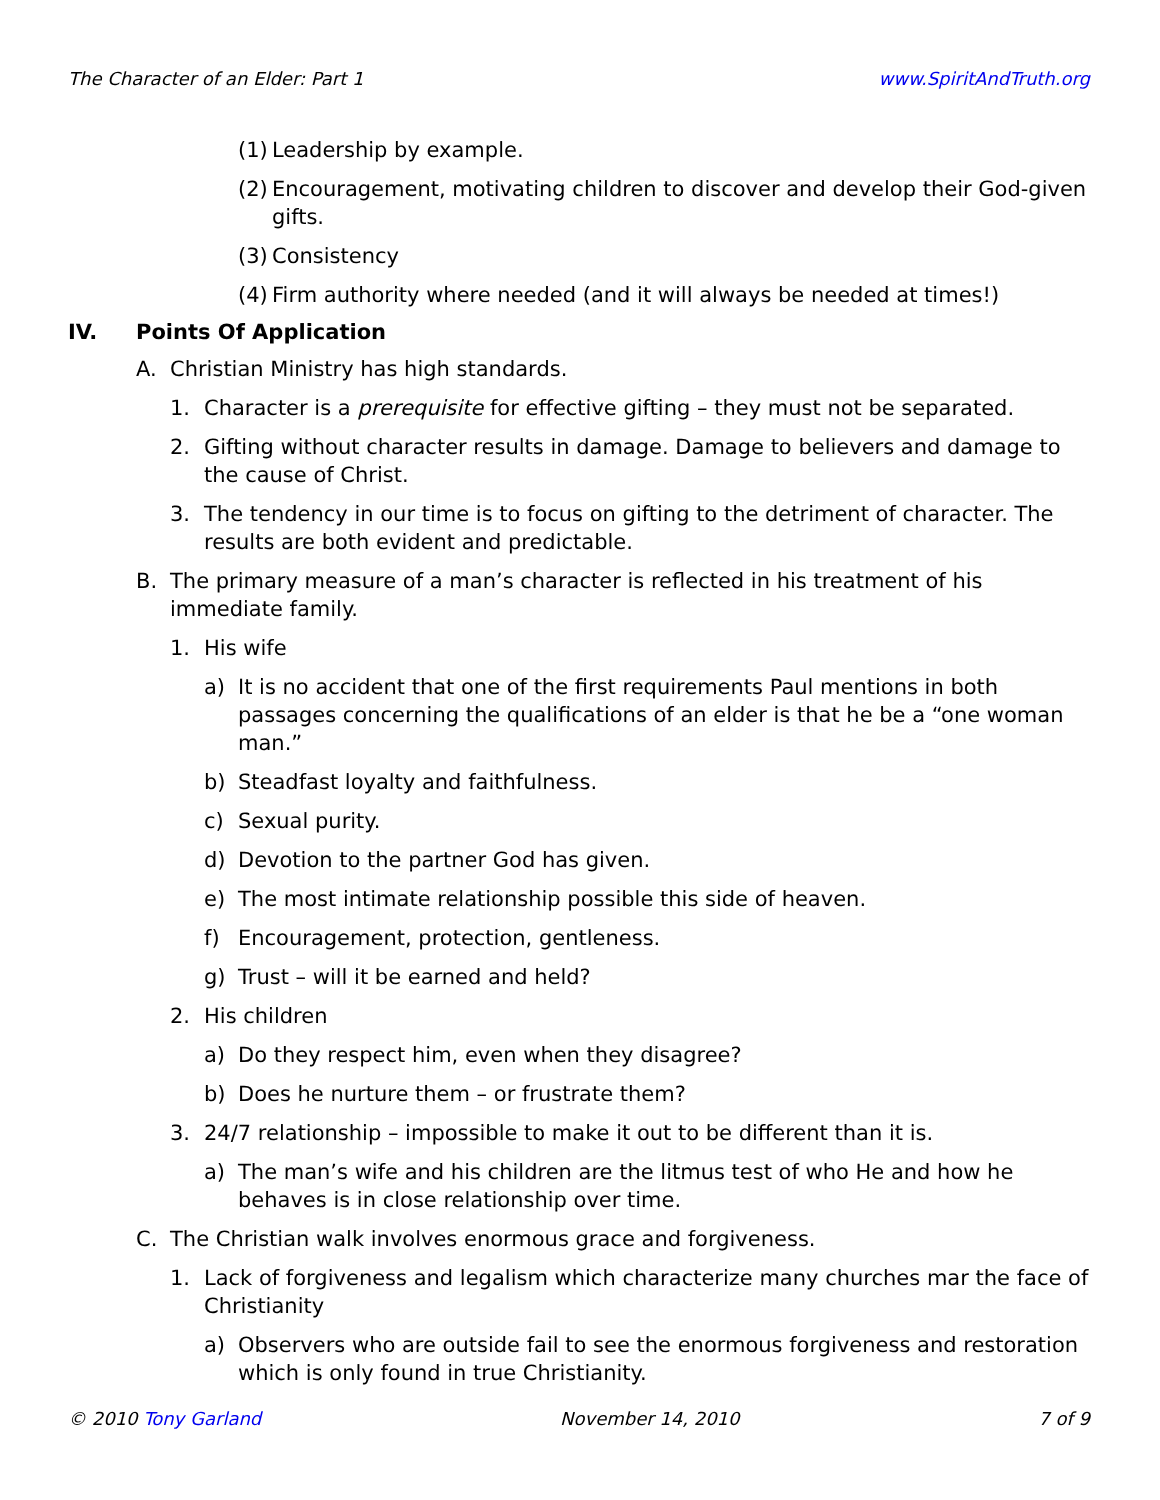The Character of an Elder: Part 1 www.SpiritAndTruth.org
(1) Leadership by example.
(2) Encouragement, motivating children to discover and develop their God-given gifts.
(3) Consistency
(4) Firm authority where needed (and it will always be needed at times!)
IV. Points Of Application
A. Christian Ministry has high standards.
1. Character is a prerequisite for effective gifting – they must not be separated.
2. Gifting without character results in damage. Damage to believers and damage to the cause of Christ.
3. The tendency in our time is to focus on gifting to the detriment of character. The results are both evident and predictable.
B. The primary measure of a man’s character is reflected in his treatment of his immediate family.
1. His wife
a) It is no accident that one of the first requirements Paul mentions in both passages concerning the qualifications of an elder is that he be a “one woman man.”
b) Steadfast loyalty and faithfulness.
c) Sexual purity.
d) Devotion to the partner God has given.
e) The most intimate relationship possible this side of heaven.
f) Encouragement, protection, gentleness.
g) Trust – will it be earned and held?
2. His children
a) Do they respect him, even when they disagree?
b) Does he nurture them – or frustrate them?
3. 24/7 relationship – impossible to make it out to be different than it is.
a) The man’s wife and his children are the litmus test of who He and how he behaves is in close relationship over time.
C. The Christian walk involves enormous grace and forgiveness.
1. Lack of forgiveness and legalism which characterize many churches mar the face of Christianity
a) Observers who are outside fail to see the enormous forgiveness and restoration which is only found in true Christianity.
© 2010 Tony Garland November 14, 2010 7 of 9